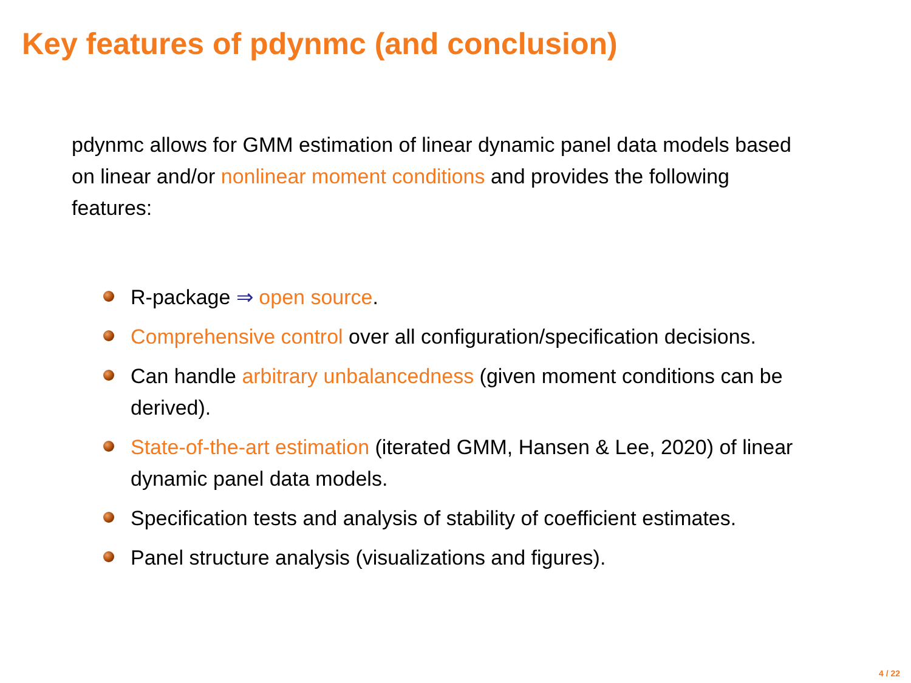Key features of pdynmc (and conclusion)
pdynmc allows for GMM estimation of linear dynamic panel data models based on linear and/or nonlinear moment conditions and provides the following features:
R-package ⇒ open source.
Comprehensive control over all configuration/specification decisions.
Can handle arbitrary unbalancedness (given moment conditions can be derived).
State-of-the-art estimation (iterated GMM, Hansen & Lee, 2020) of linear dynamic panel data models.
Specification tests and analysis of stability of coefficient estimates.
Panel structure analysis (visualizations and figures).
4 / 22